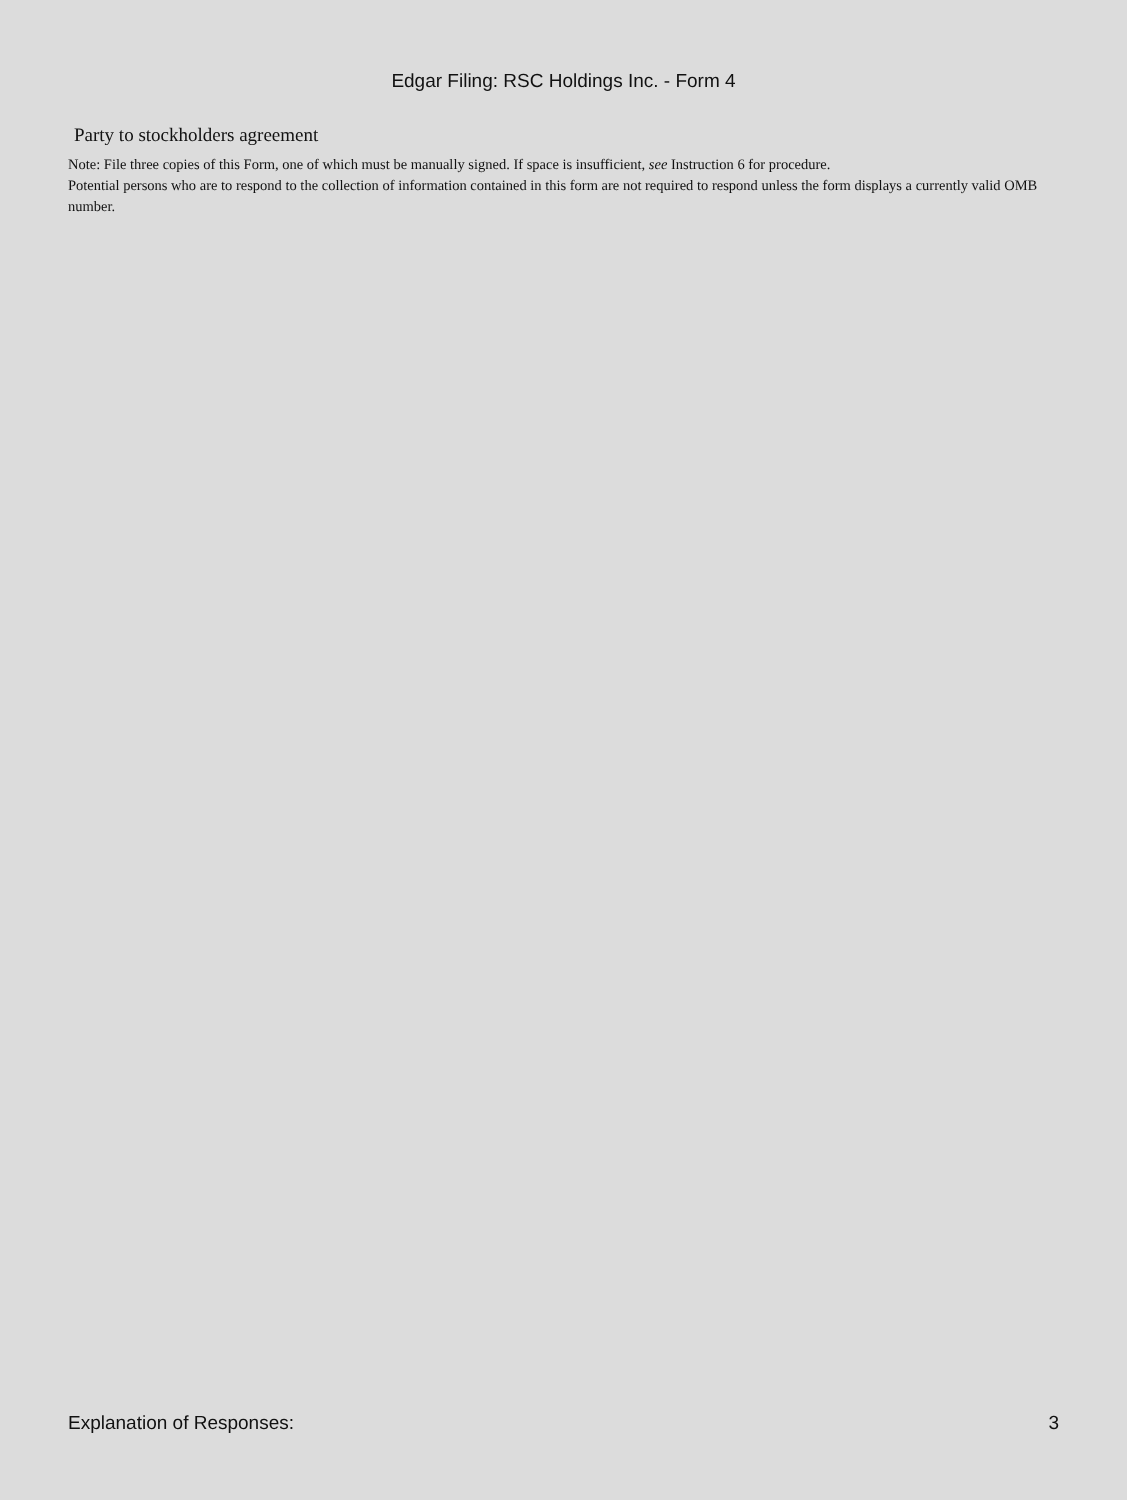Edgar Filing: RSC Holdings Inc. - Form 4
Party to stockholders agreement
Note: File three copies of this Form, one of which must be manually signed. If space is insufficient, see Instruction 6 for procedure.
Potential persons who are to respond to the collection of information contained in this form are not required to respond unless the form displays a currently valid OMB number.
Explanation of Responses: 3